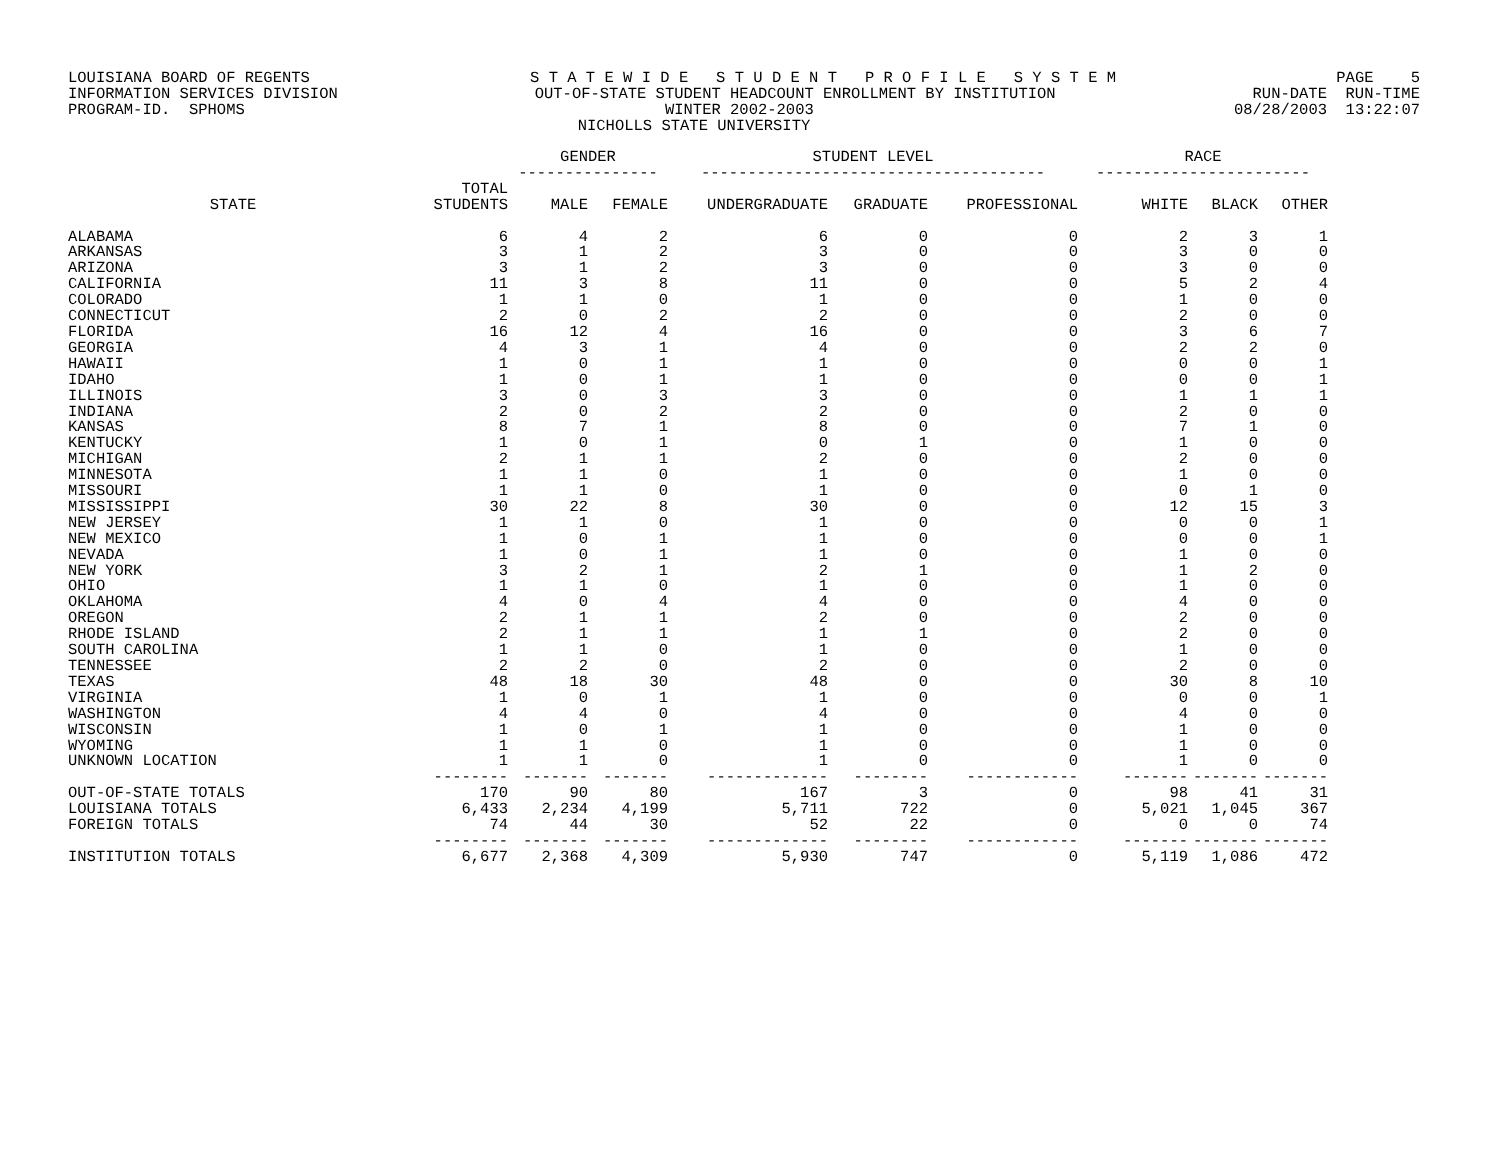LOUISIANA BOARD OF REGENTS S T A T E W I D E S T U D E N T P R O F I L E S Y S T E M PAGE 5
INFORMATION SERVICES DIVISION OUT-OF-STATE STUDENT HEADCOUNT ENROLLMENT BY INSTITUTION RUN-DATE RUN-TIME
PROGRAM-ID. SPHOMS WINTER 2002-2003 08/28/2003 13:22:07
NICHOLLS STATE UNIVERSITY
| | | GENDER --------------- | | STUDENT LEVEL ------------------------------------- | | | RACE ----------------------- | | |
| --- | --- | --- | --- | --- | --- | --- | --- | --- | --- |
| STATE | TOTAL STUDENTS | MALE | FEMALE | UNDERGRADUATE | GRADUATE | PROFESSIONAL | WHITE | BLACK | OTHER |
| ALABAMA | 6 | 4 | 2 | 6 | 0 | 0 | 2 | 3 | 1 |
| ARKANSAS | 3 | 1 | 2 | 3 | 0 | 0 | 3 | 0 | 0 |
| ARIZONA | 3 | 1 | 2 | 3 | 0 | 0 | 3 | 0 | 0 |
| CALIFORNIA | 11 | 3 | 8 | 11 | 0 | 0 | 5 | 2 | 4 |
| COLORADO | 1 | 1 | 0 | 1 | 0 | 0 | 1 | 0 | 0 |
| CONNECTICUT | 2 | 0 | 2 | 2 | 0 | 0 | 2 | 0 | 0 |
| FLORIDA | 16 | 12 | 4 | 16 | 0 | 0 | 3 | 6 | 7 |
| GEORGIA | 4 | 3 | 1 | 4 | 0 | 0 | 2 | 2 | 0 |
| HAWAII | 1 | 0 | 1 | 1 | 0 | 0 | 0 | 0 | 1 |
| IDAHO | 1 | 0 | 1 | 1 | 0 | 0 | 0 | 0 | 1 |
| ILLINOIS | 3 | 0 | 3 | 3 | 0 | 0 | 1 | 1 | 1 |
| INDIANA | 2 | 0 | 2 | 2 | 0 | 0 | 2 | 0 | 0 |
| KANSAS | 8 | 7 | 1 | 8 | 0 | 0 | 7 | 1 | 0 |
| KENTUCKY | 1 | 0 | 1 | 0 | 1 | 0 | 1 | 0 | 0 |
| MICHIGAN | 2 | 1 | 1 | 2 | 0 | 0 | 2 | 0 | 0 |
| MINNESOTA | 1 | 1 | 0 | 1 | 0 | 0 | 1 | 0 | 0 |
| MISSOURI | 1 | 1 | 0 | 1 | 0 | 0 | 0 | 1 | 0 |
| MISSISSIPPI | 30 | 22 | 8 | 30 | 0 | 0 | 12 | 15 | 3 |
| NEW JERSEY | 1 | 1 | 0 | 1 | 0 | 0 | 0 | 0 | 1 |
| NEW MEXICO | 1 | 0 | 1 | 1 | 0 | 0 | 0 | 0 | 1 |
| NEVADA | 1 | 0 | 1 | 1 | 0 | 0 | 1 | 0 | 0 |
| NEW YORK | 3 | 2 | 1 | 2 | 1 | 0 | 1 | 2 | 0 |
| OHIO | 1 | 1 | 0 | 1 | 0 | 0 | 1 | 0 | 0 |
| OKLAHOMA | 4 | 0 | 4 | 4 | 0 | 0 | 4 | 0 | 0 |
| OREGON | 2 | 1 | 1 | 2 | 0 | 0 | 2 | 0 | 0 |
| RHODE ISLAND | 2 | 1 | 1 | 1 | 1 | 0 | 2 | 0 | 0 |
| SOUTH CAROLINA | 1 | 1 | 0 | 1 | 0 | 0 | 1 | 0 | 0 |
| TENNESSEE | 2 | 2 | 0 | 2 | 0 | 0 | 2 | 0 | 0 |
| TEXAS | 48 | 18 | 30 | 48 | 0 | 0 | 30 | 8 | 10 |
| VIRGINIA | 1 | 0 | 1 | 1 | 0 | 0 | 0 | 0 | 1 |
| WASHINGTON | 4 | 4 | 0 | 4 | 0 | 0 | 4 | 0 | 0 |
| WISCONSIN | 1 | 0 | 1 | 1 | 0 | 0 | 1 | 0 | 0 |
| WYOMING | 1 | 1 | 0 | 1 | 0 | 0 | 1 | 0 | 0 |
| UNKNOWN LOCATION | 1 | 1 | 0 | 1 | 0 | 0 | 1 | 0 | 0 |
| | -------- | ------- | ------- | ------------- | -------- | ------------ | ------- | ------- | ------- |
| OUT-OF-STATE TOTALS | 170 | 90 | 80 | 167 | 3 | 0 | 98 | 41 | 31 |
| LOUISIANA TOTALS | 6,433 | 2,234 | 4,199 | 5,711 | 722 | 0 | 5,021 | 1,045 | 367 |
| FOREIGN TOTALS | 74 | 44 | 30 | 52 | 22 | 0 | 0 | 0 | 74 |
| | -------- | ------- | ------- | ------------- | -------- | ------------ | ------- | ------- | ------- |
| INSTITUTION TOTALS | 6,677 | 2,368 | 4,309 | 5,930 | 747 | 0 | 5,119 | 1,086 | 472 |